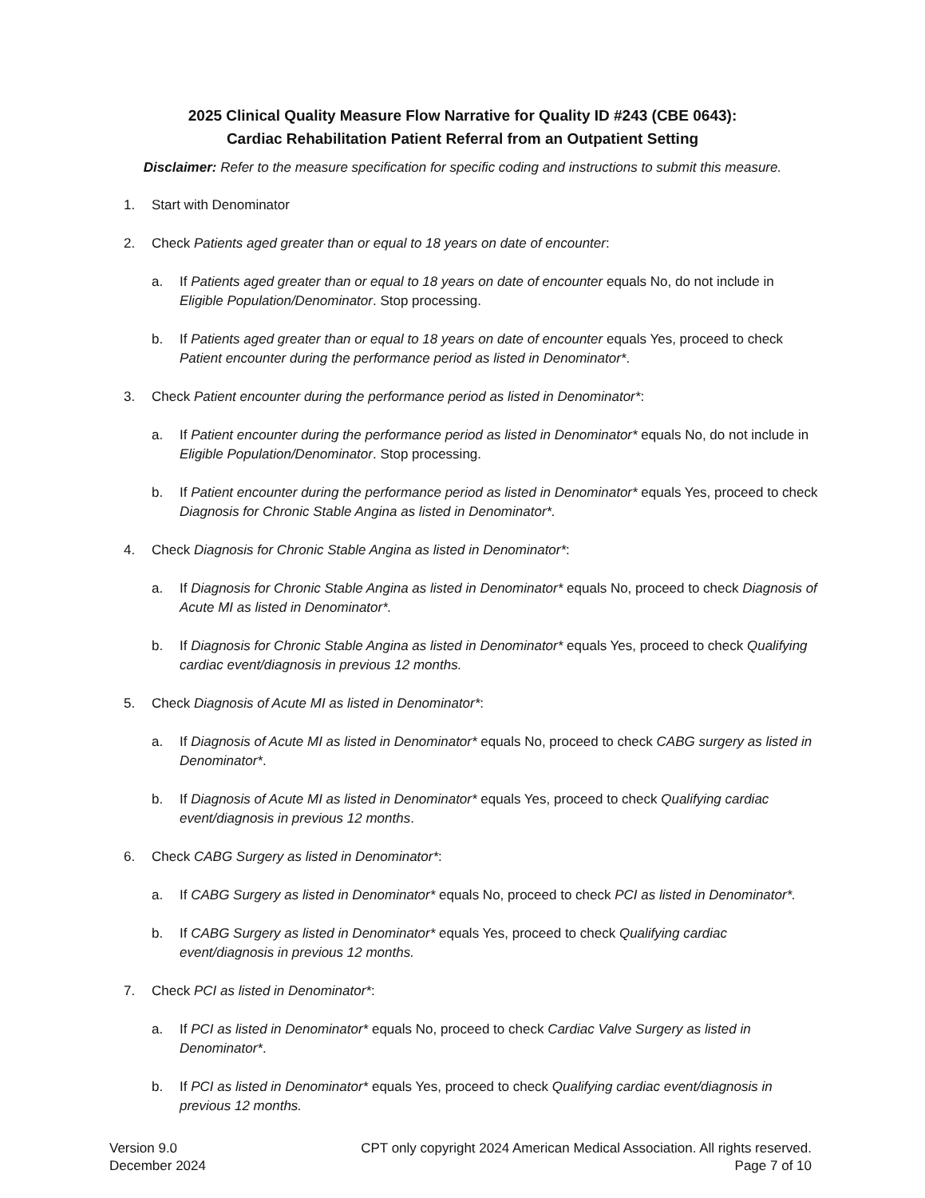2025 Clinical Quality Measure Flow Narrative for Quality ID #243 (CBE 0643):
Cardiac Rehabilitation Patient Referral from an Outpatient Setting
Disclaimer: Refer to the measure specification for specific coding and instructions to submit this measure.
1. Start with Denominator
2. Check Patients aged greater than or equal to 18 years on date of encounter:
a. If Patients aged greater than or equal to 18 years on date of encounter equals No, do not include in Eligible Population/Denominator. Stop processing.
b. If Patients aged greater than or equal to 18 years on date of encounter equals Yes, proceed to check Patient encounter during the performance period as listed in Denominator*.
3. Check Patient encounter during the performance period as listed in Denominator*:
a. If Patient encounter during the performance period as listed in Denominator* equals No, do not include in Eligible Population/Denominator. Stop processing.
b. If Patient encounter during the performance period as listed in Denominator* equals Yes, proceed to check Diagnosis for Chronic Stable Angina as listed in Denominator*.
4. Check Diagnosis for Chronic Stable Angina as listed in Denominator*:
a. If Diagnosis for Chronic Stable Angina as listed in Denominator* equals No, proceed to check Diagnosis of Acute MI as listed in Denominator*.
b. If Diagnosis for Chronic Stable Angina as listed in Denominator* equals Yes, proceed to check Qualifying cardiac event/diagnosis in previous 12 months.
5. Check Diagnosis of Acute MI as listed in Denominator*:
a. If Diagnosis of Acute MI as listed in Denominator* equals No, proceed to check CABG surgery as listed in Denominator*.
b. If Diagnosis of Acute MI as listed in Denominator* equals Yes, proceed to check Qualifying cardiac event/diagnosis in previous 12 months.
6. Check CABG Surgery as listed in Denominator*:
a. If CABG Surgery as listed in Denominator* equals No, proceed to check PCI as listed in Denominator*.
b. If CABG Surgery as listed in Denominator* equals Yes, proceed to check Qualifying cardiac event/diagnosis in previous 12 months.
7. Check PCI as listed in Denominator*:
a. If PCI as listed in Denominator* equals No, proceed to check Cardiac Valve Surgery as listed in Denominator*.
b. If PCI as listed in Denominator* equals Yes, proceed to check Qualifying cardiac event/diagnosis in previous 12 months.
Version 9.0
December 2024
CPT only copyright 2024 American Medical Association. All rights reserved.
Page 7 of 10